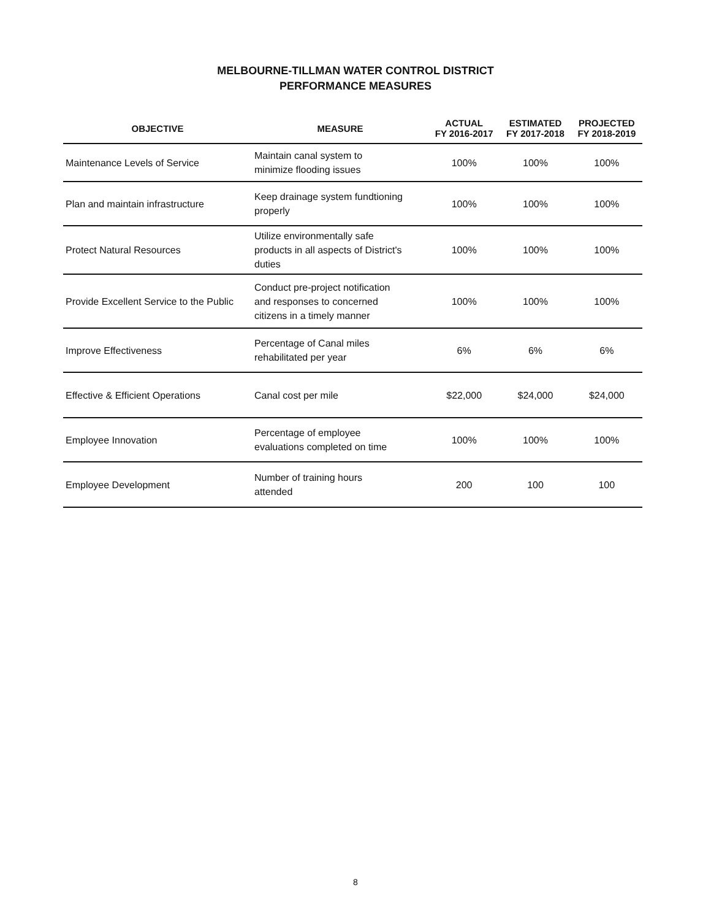MELBOURNE-TILLMAN WATER CONTROL DISTRICT
PERFORMANCE MEASURES
| OBJECTIVE | MEASURE | ACTUAL FY 2016-2017 | ESTIMATED FY 2017-2018 | PROJECTED FY 2018-2019 |
| --- | --- | --- | --- | --- |
| Maintenance Levels of Service | Maintain canal system to minimize flooding issues | 100% | 100% | 100% |
| Plan and maintain infrastructure | Keep drainage system fundtioning properly | 100% | 100% | 100% |
| Protect Natural Resources | Utilize environmentally safe products in all aspects of District's duties | 100% | 100% | 100% |
| Provide Excellent Service to the Public | Conduct pre-project notification and responses to concerned citizens in a timely manner | 100% | 100% | 100% |
| Improve Effectiveness | Percentage of Canal miles rehabilitated per year | 6% | 6% | 6% |
| Effective & Efficient Operations | Canal cost per mile | $22,000 | $24,000 | $24,000 |
| Employee Innovation | Percentage of employee evaluations completed on time | 100% | 100% | 100% |
| Employee Development | Number of training hours attended | 200 | 100 | 100 |
8